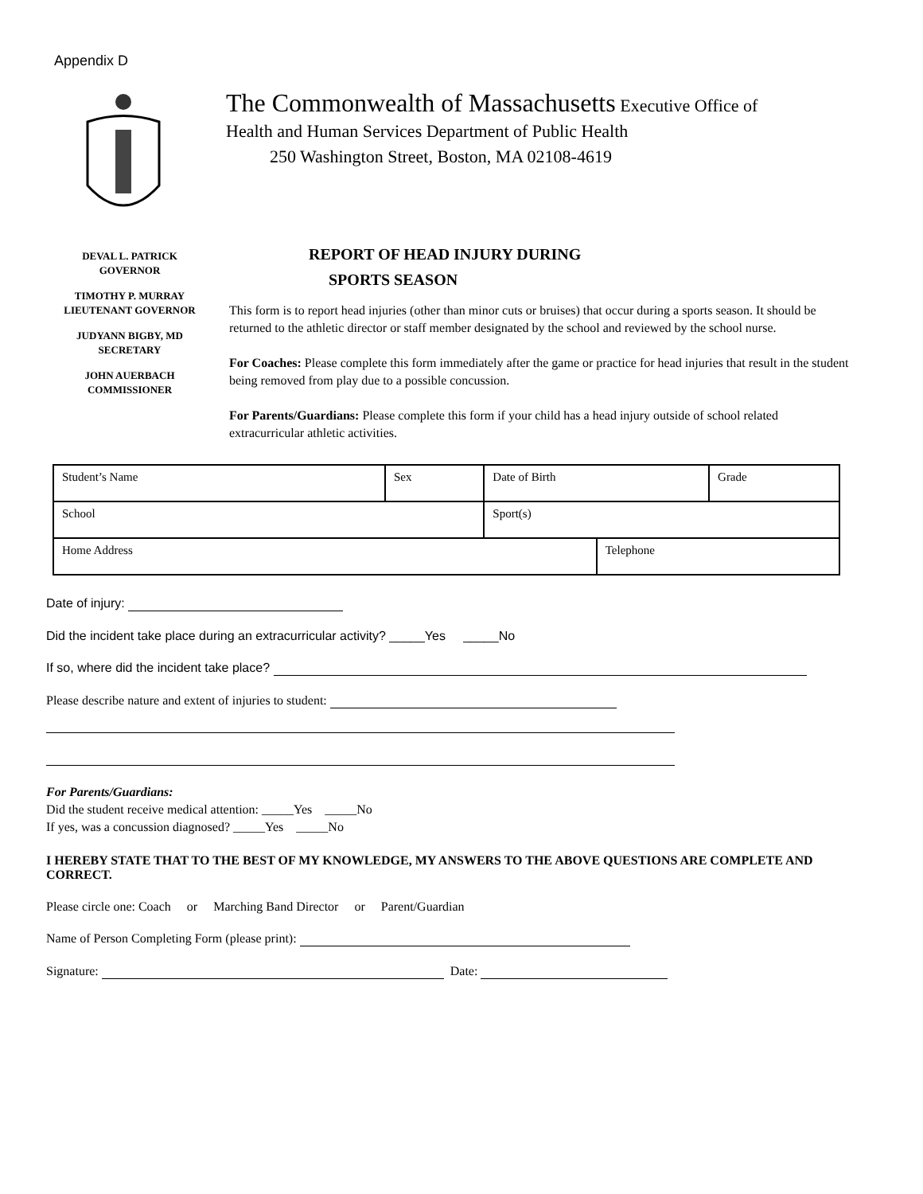Appendix D
The Commonwealth of Massachusetts Executive Office of
Health and Human Services Department of Public Health
250 Washington Street, Boston, MA 02108-4619
DEVAL L. PATRICK
GOVERNOR
TIMOTHY P. MURRAY
LIEUTENANT GOVERNOR
JUDYANN BIGBY, MD
SECRETARY
JOHN AUERBACH
COMMISSIONER
REPORT OF HEAD INJURY DURING
SPORTS SEASON
This form is to report head injuries (other than minor cuts or bruises) that occur during a sports season. It should be returned to the athletic director or staff member designated by the school and reviewed by the school nurse.
For Coaches: Please complete this form immediately after the game or practice for head injuries that result in the student being removed from play due to a possible concussion.
For Parents/Guardians: Please complete this form if your child has a head injury outside of school related extracurricular athletic activities.
| Student’s Name | Sex | Date of Birth | | Grade |
| School | | Sport(s) | | |
| Home Address | | | Telephone | |
Date of injury:
Did the incident take place during an extracurricular activity? _____Yes _____No
If so, where did the incident take place?
Please describe nature and extent of injuries to student:
For Parents/Guardians:
Did the student receive medical attention: _____Yes _____No
If yes, was a concussion diagnosed? _____Yes _____No
I HEREBY STATE THAT TO THE BEST OF MY KNOWLEDGE, MY ANSWERS TO THE ABOVE QUESTIONS ARE COMPLETE AND CORRECT.
Please circle one: Coach or Marching Band Director or Parent/Guardian
Name of Person Completing Form (please print):
Signature: Date: